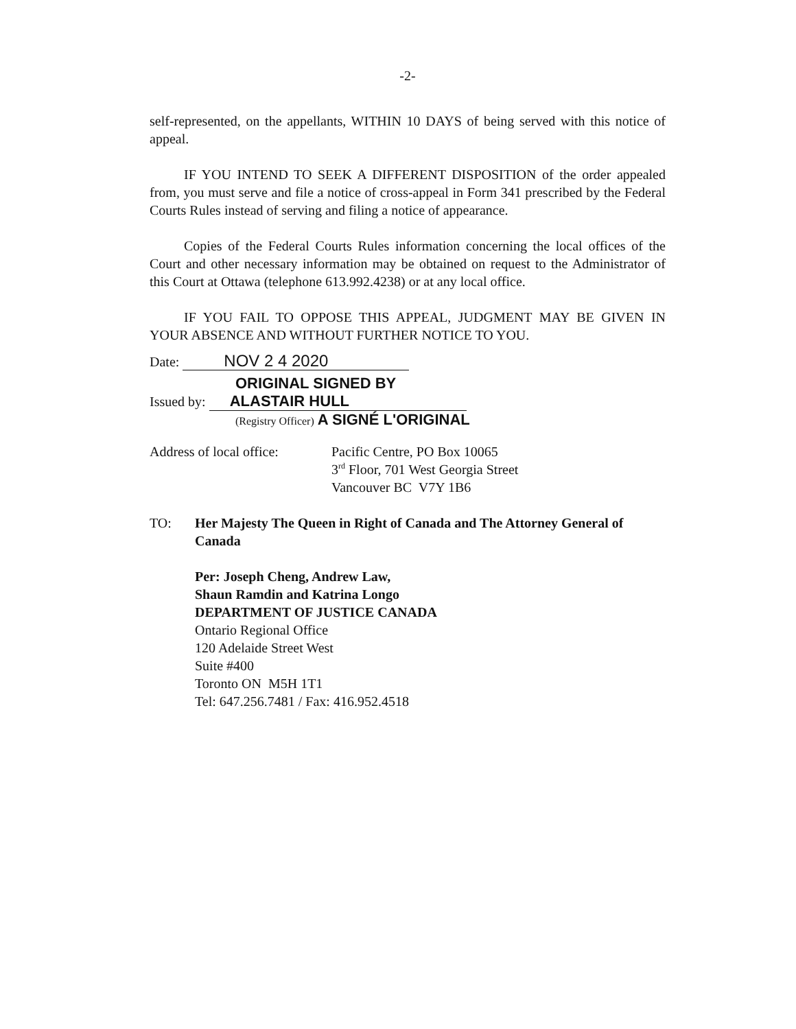-2-
self-represented, on the appellants, WITHIN 10 DAYS of being served with this notice of appeal.
IF YOU INTEND TO SEEK A DIFFERENT DISPOSITION of the order appealed from, you must serve and file a notice of cross-appeal in Form 341 prescribed by the Federal Courts Rules instead of serving and filing a notice of appearance.
Copies of the Federal Courts Rules information concerning the local offices of the Court and other necessary information may be obtained on request to the Administrator of this Court at Ottawa (telephone 613.992.4238) or at any local office.
IF YOU FAIL TO OPPOSE THIS APPEAL, JUDGMENT MAY BE GIVEN IN YOUR ABSENCE AND WITHOUT FURTHER NOTICE TO YOU.
Date: NOV 2 4 2020
ORIGINAL SIGNED BY
Issued by: ALASTAIR HULL
(Registry Officer) A SIGNÉ L'ORIGINAL
Address of local office:
Pacific Centre, PO Box 10065
3<sup>rd</sup> Floor, 701 West Georgia Street
Vancouver BC V7Y 1B6
TO: Her Majesty The Queen in Right of Canada and The Attorney General of Canada
Per: Joseph Cheng, Andrew Law,
Shaun Ramdin and Katrina Longo
DEPARTMENT OF JUSTICE CANADA
Ontario Regional Office
120 Adelaide Street West
Suite #400
Toronto ON M5H 1T1
Tel: 647.256.7481 / Fax: 416.952.4518